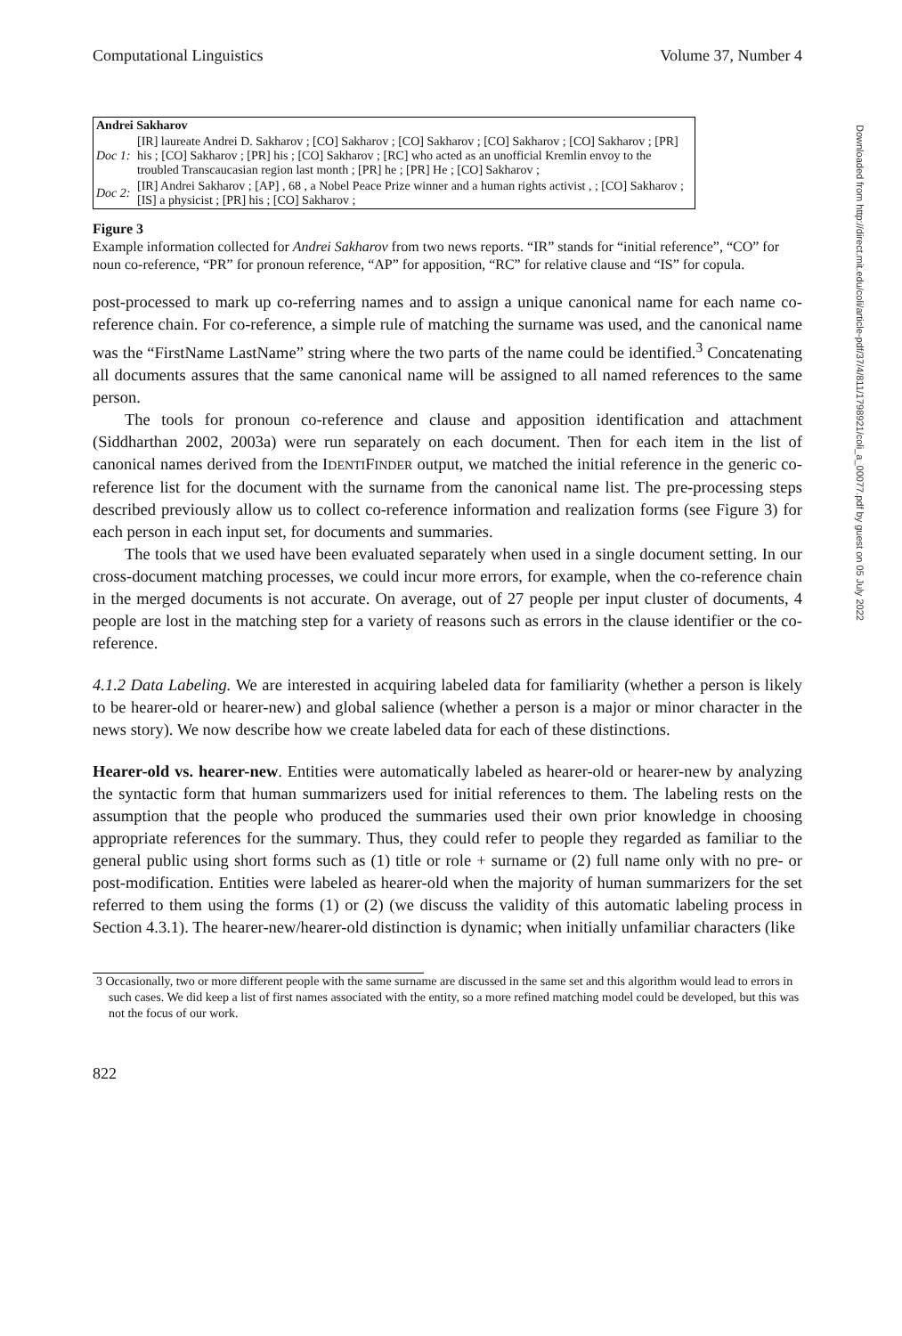Downloaded from http://direct.mit.edu/coli/article-pdf/37/4/811/1798921/coli_a_00077.pdf by guest on 05 July 2022
Computational Linguistics Volume 37, Number 4
| Andrei Sakharov | |
| Doc 1: | [IR] laureate Andrei D. Sakharov ; [CO] Sakharov ; [CO] Sakharov ; [CO] Sakharov ; [CO] Sakharov ; [PR] his ; [CO] Sakharov ; [PR] his ; [CO] Sakharov ; [RC] who acted as an unofficial Kremlin envoy to the troubled Transcaucasian region last month ; [PR] he ; [PR] He ; [CO] Sakharov ; |
| Doc 2: | [IR] Andrei Sakharov ; [AP] , 68 , a Nobel Peace Prize winner and a human rights activist , ; [CO] Sakharov ; [IS] a physicist ; [PR] his ; [CO] Sakharov ; |
Figure 3
Example information collected for Andrei Sakharov from two news reports. “IR” stands for “initial reference”, “CO” for noun co-reference, “PR” for pronoun reference, “AP” for apposition, “RC” for relative clause and “IS” for copula.
post-processed to mark up co-referring names and to assign a unique canonical name for each name co-reference chain. For co-reference, a simple rule of matching the surname was used, and the canonical name was the “FirstName LastName” string where the two parts of the name could be identified.<sup>3</sup> Concatenating all documents assures that the same canonical name will be assigned to all named references to the same person.
The tools for pronoun co-reference and clause and apposition identification and attachment (Siddharthan 2002, 2003a) were run separately on each document. Then for each item in the list of canonical names derived from the IDENTIFINDER output, we matched the initial reference in the generic co-reference list for the document with the surname from the canonical name list. The pre-processing steps described previously allow us to collect co-reference information and realization forms (see Figure 3) for each person in each input set, for documents and summaries.
The tools that we used have been evaluated separately when used in a single document setting. In our cross-document matching processes, we could incur more errors, for example, when the co-reference chain in the merged documents is not accurate. On average, out of 27 people per input cluster of documents, 4 people are lost in the matching step for a variety of reasons such as errors in the clause identifier or the co-reference.
4.1.2 Data Labeling. We are interested in acquiring labeled data for familiarity (whether a person is likely to be hearer-old or hearer-new) and global salience (whether a person is a major or minor character in the news story). We now describe how we create labeled data for each of these distinctions.
Hearer-old vs. hearer-new. Entities were automatically labeled as hearer-old or hearer-new by analyzing the syntactic form that human summarizers used for initial references to them. The labeling rests on the assumption that the people who produced the summaries used their own prior knowledge in choosing appropriate references for the summary. Thus, they could refer to people they regarded as familiar to the general public using short forms such as (1) title or role + surname or (2) full name only with no pre- or post-modification. Entities were labeled as hearer-old when the majority of human summarizers for the set referred to them using the forms (1) or (2) (we discuss the validity of this automatic labeling process in Section 4.3.1). The hearer-new/hearer-old distinction is dynamic; when initially unfamiliar characters (like
3 Occasionally, two or more different people with the same surname are discussed in the same set and this algorithm would lead to errors in such cases. We did keep a list of first names associated with the entity, so a more refined matching model could be developed, but this was not the focus of our work.
822